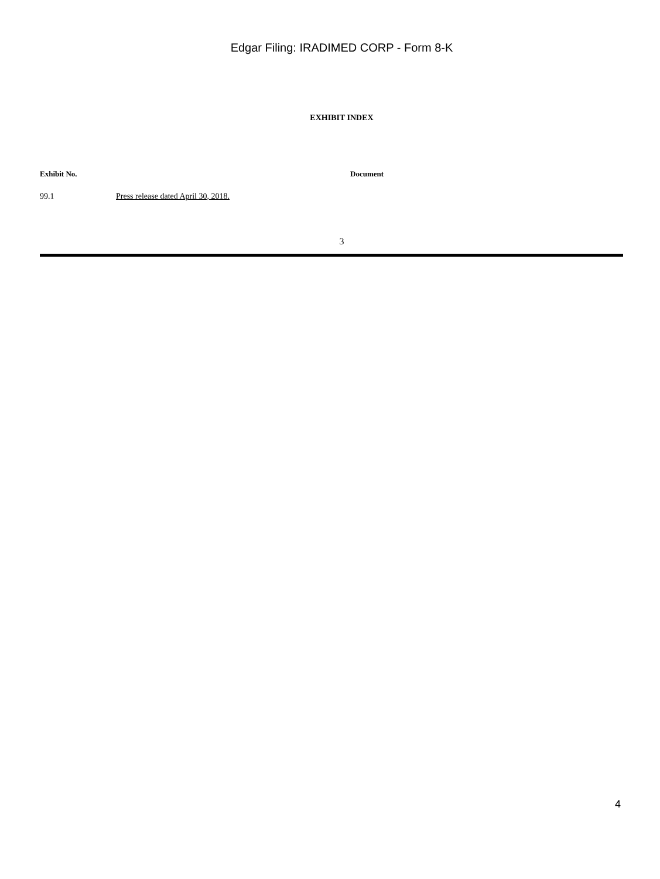Edgar Filing: IRADIMED CORP - Form 8-K
EXHIBIT INDEX
| Exhibit No. | Document |
| --- | --- |
| 99.1 | Press release dated April 30, 2018. |
3
4